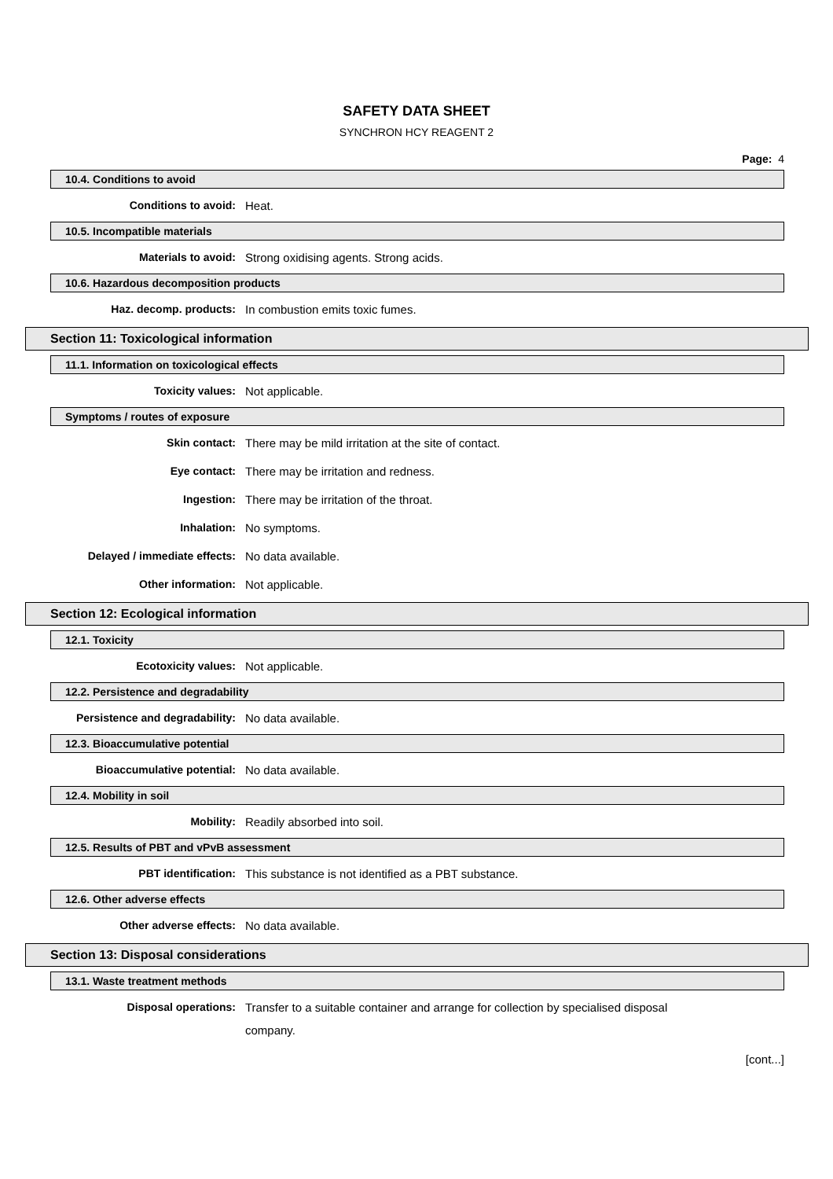SAFETY DATA SHEET
SYNCHRON HCY REAGENT 2
Page: 4
10.4. Conditions to avoid
Conditions to avoid:
Heat.
10.5. Incompatible materials
Materials to avoid:
Strong oxidising agents. Strong acids.
10.6. Hazardous decomposition products
Haz. decomp. products:
In combustion emits toxic fumes.
Section 11: Toxicological information
11.1. Information on toxicological effects
Toxicity values:
Not applicable.
Symptoms / routes of exposure
Skin contact:
There may be mild irritation at the site of contact.
Eye contact:
There may be irritation and redness.
Ingestion:
There may be irritation of the throat.
Inhalation:
No symptoms.
Delayed / immediate effects:
No data available.
Other information:
Not applicable.
Section 12: Ecological information
12.1. Toxicity
Ecotoxicity values:
Not applicable.
12.2. Persistence and degradability
Persistence and degradability:
No data available.
12.3. Bioaccumulative potential
Bioaccumulative potential:
No data available.
12.4. Mobility in soil
Mobility:
Readily absorbed into soil.
12.5. Results of PBT and vPvB assessment
PBT identification:
This substance is not identified as a PBT substance.
12.6. Other adverse effects
Other adverse effects:
No data available.
Section 13: Disposal considerations
13.1. Waste treatment methods
Disposal operations:
Transfer to a suitable container and arrange for collection by specialised disposal company.
[cont...]